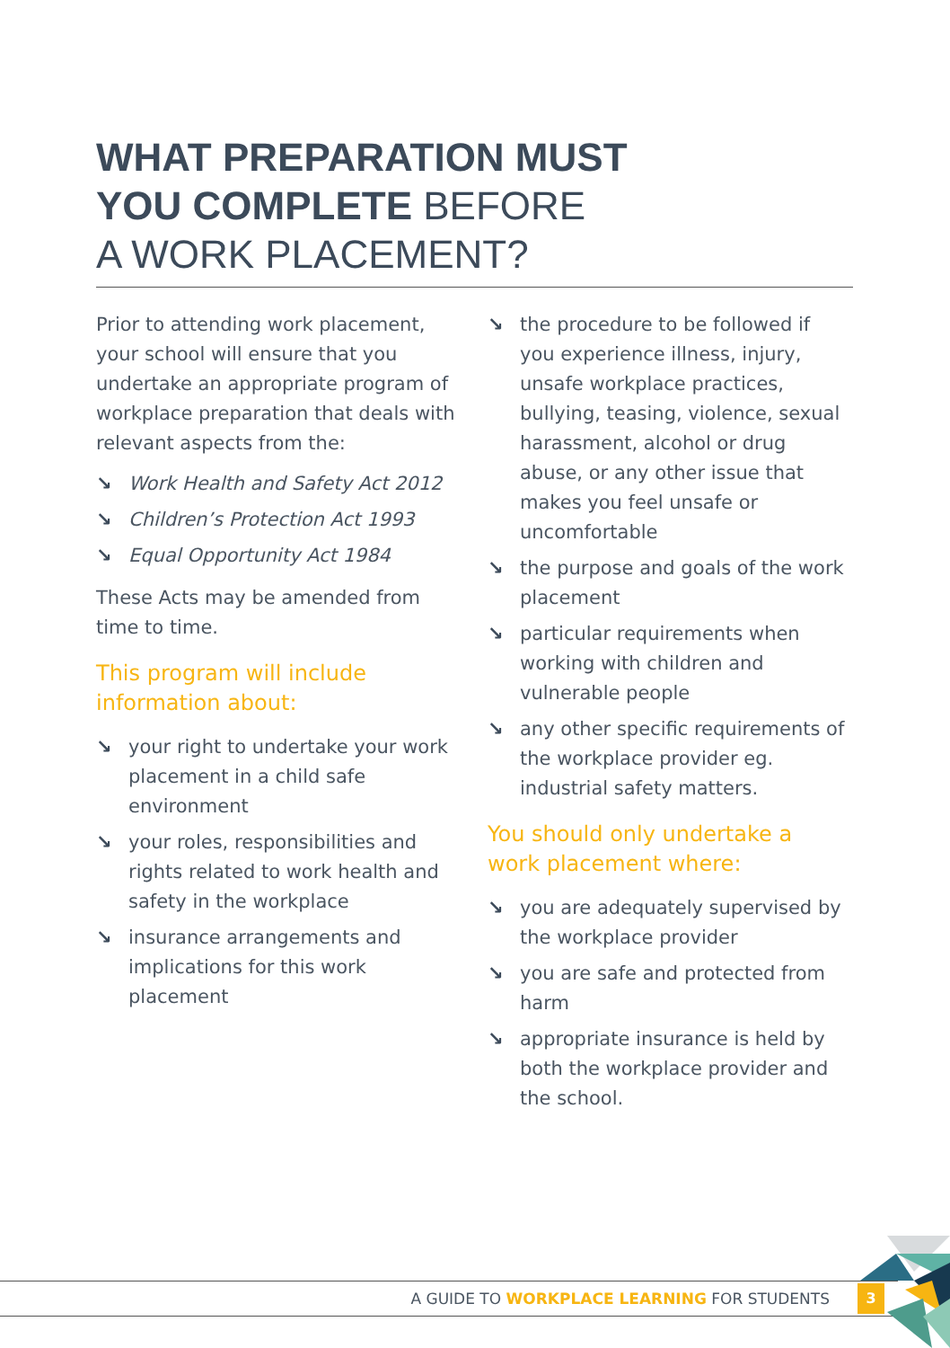WHAT PREPARATION MUST
YOU COMPLETE BEFORE
A WORK PLACEMENT?
Prior to attending work placement, your school will ensure that you undertake an appropriate program of workplace preparation that deals with relevant aspects from the:
↘ Work Health and Safety Act 2012
↘ Children’s Protection Act 1993
↘ Equal Opportunity Act 1984
These Acts may be amended from time to time.
This program will include information about:
↘ your right to undertake your work placement in a child safe environment
↘ your roles, responsibilities and rights related to work health and safety in the workplace
↘ insurance arrangements and implications for this work placement
↘ the procedure to be followed if you experience illness, injury, unsafe workplace practices, bullying, teasing, violence, sexual harassment, alcohol or drug abuse, or any other issue that makes you feel unsafe or uncomfortable
↘ the purpose and goals of the work placement
↘ particular requirements when working with children and vulnerable people
↘ any other specific requirements of the workplace provider eg. industrial safety matters.
You should only undertake a work placement where:
↘ you are adequately supervised by the workplace provider
↘ you are safe and protected from harm
↘ appropriate insurance is held by both the workplace provider and the school.
A GUIDE TO WORKPLACE LEARNING FOR STUDENTS 3